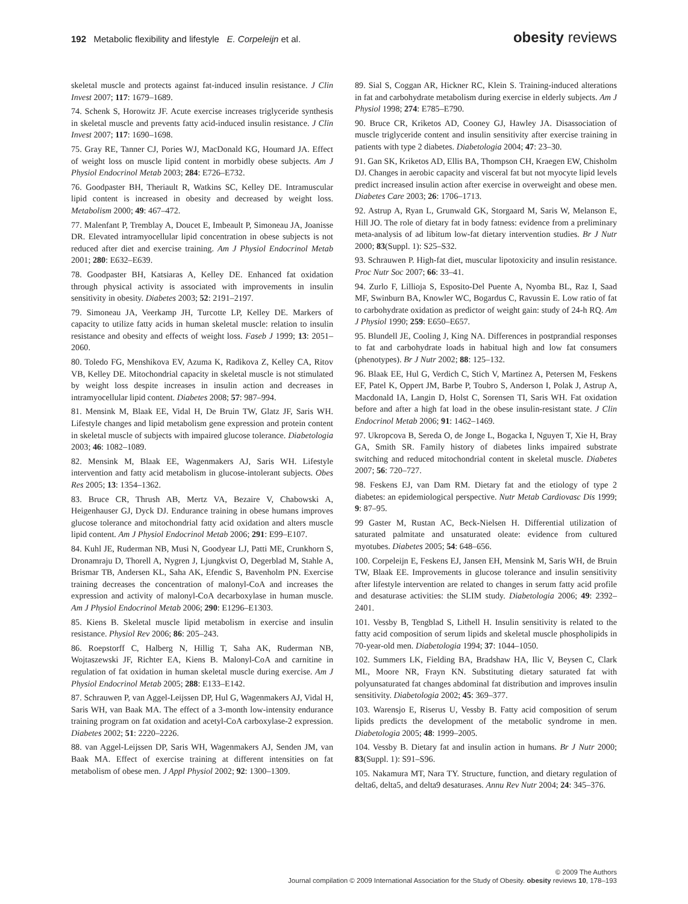192 Metabolic flexibility and lifestyle E. Corpeleijn et al.
obesity reviews
skeletal muscle and protects against fat-induced insulin resistance. J Clin Invest 2007; 117: 1679–1689.
74. Schenk S, Horowitz JF. Acute exercise increases triglyceride synthesis in skeletal muscle and prevents fatty acid-induced insulin resistance. J Clin Invest 2007; 117: 1690–1698.
75. Gray RE, Tanner CJ, Pories WJ, MacDonald KG, Houmard JA. Effect of weight loss on muscle lipid content in morbidly obese subjects. Am J Physiol Endocrinol Metab 2003; 284: E726–E732.
76. Goodpaster BH, Theriault R, Watkins SC, Kelley DE. Intramuscular lipid content is increased in obesity and decreased by weight loss. Metabolism 2000; 49: 467–472.
77. Malenfant P, Tremblay A, Doucet E, Imbeault P, Simoneau JA, Joanisse DR. Elevated intramyocellular lipid concentration in obese subjects is not reduced after diet and exercise training. Am J Physiol Endocrinol Metab 2001; 280: E632–E639.
78. Goodpaster BH, Katsiaras A, Kelley DE. Enhanced fat oxidation through physical activity is associated with improvements in insulin sensitivity in obesity. Diabetes 2003; 52: 2191–2197.
79. Simoneau JA, Veerkamp JH, Turcotte LP, Kelley DE. Markers of capacity to utilize fatty acids in human skeletal muscle: relation to insulin resistance and obesity and effects of weight loss. Faseb J 1999; 13: 2051–2060.
80. Toledo FG, Menshikova EV, Azuma K, Radikova Z, Kelley CA, Ritov VB, Kelley DE. Mitochondrial capacity in skeletal muscle is not stimulated by weight loss despite increases in insulin action and decreases in intramyocellular lipid content. Diabetes 2008; 57: 987–994.
81. Mensink M, Blaak EE, Vidal H, De Bruin TW, Glatz JF, Saris WH. Lifestyle changes and lipid metabolism gene expression and protein content in skeletal muscle of subjects with impaired glucose tolerance. Diabetologia 2003; 46: 1082–1089.
82. Mensink M, Blaak EE, Wagenmakers AJ, Saris WH. Lifestyle intervention and fatty acid metabolism in glucose-intolerant subjects. Obes Res 2005; 13: 1354–1362.
83. Bruce CR, Thrush AB, Mertz VA, Bezaire V, Chabowski A, Heigenhauser GJ, Dyck DJ. Endurance training in obese humans improves glucose tolerance and mitochondrial fatty acid oxidation and alters muscle lipid content. Am J Physiol Endocrinol Metab 2006; 291: E99–E107.
84. Kuhl JE, Ruderman NB, Musi N, Goodyear LJ, Patti ME, Crunkhorn S, Dronamraju D, Thorell A, Nygren J, Ljungkvist O, Degerblad M, Stahle A, Brismar TB, Andersen KL, Saha AK, Efendic S, Bavenholm PN. Exercise training decreases the concentration of malonyl-CoA and increases the expression and activity of malonyl-CoA decarboxylase in human muscle. Am J Physiol Endocrinol Metab 2006; 290: E1296–E1303.
85. Kiens B. Skeletal muscle lipid metabolism in exercise and insulin resistance. Physiol Rev 2006; 86: 205–243.
86. Roepstorff C, Halberg N, Hillig T, Saha AK, Ruderman NB, Wojtaszewski JF, Richter EA, Kiens B. Malonyl-CoA and carnitine in regulation of fat oxidation in human skeletal muscle during exercise. Am J Physiol Endocrinol Metab 2005; 288: E133–E142.
87. Schrauwen P, van Aggel-Leijssen DP, Hul G, Wagenmakers AJ, Vidal H, Saris WH, van Baak MA. The effect of a 3-month low-intensity endurance training program on fat oxidation and acetyl-CoA carboxylase-2 expression. Diabetes 2002; 51: 2220–2226.
88. van Aggel-Leijssen DP, Saris WH, Wagenmakers AJ, Senden JM, van Baak MA. Effect of exercise training at different intensities on fat metabolism of obese men. J Appl Physiol 2002; 92: 1300–1309.
89. Sial S, Coggan AR, Hickner RC, Klein S. Training-induced alterations in fat and carbohydrate metabolism during exercise in elderly subjects. Am J Physiol 1998; 274: E785–E790.
90. Bruce CR, Kriketos AD, Cooney GJ, Hawley JA. Disassociation of muscle triglyceride content and insulin sensitivity after exercise training in patients with type 2 diabetes. Diabetologia 2004; 47: 23–30.
91. Gan SK, Kriketos AD, Ellis BA, Thompson CH, Kraegen EW, Chisholm DJ. Changes in aerobic capacity and visceral fat but not myocyte lipid levels predict increased insulin action after exercise in overweight and obese men. Diabetes Care 2003; 26: 1706–1713.
92. Astrup A, Ryan L, Grunwald GK, Storgaard M, Saris W, Melanson E, Hill JO. The role of dietary fat in body fatness: evidence from a preliminary meta-analysis of ad libitum low-fat dietary intervention studies. Br J Nutr 2000; 83(Suppl. 1): S25–S32.
93. Schrauwen P. High-fat diet, muscular lipotoxicity and insulin resistance. Proc Nutr Soc 2007; 66: 33–41.
94. Zurlo F, Lillioja S, Esposito-Del Puente A, Nyomba BL, Raz I, Saad MF, Swinburn BA, Knowler WC, Bogardus C, Ravussin E. Low ratio of fat to carbohydrate oxidation as predictor of weight gain: study of 24-h RQ. Am J Physiol 1990; 259: E650–E657.
95. Blundell JE, Cooling J, King NA. Differences in postprandial responses to fat and carbohydrate loads in habitual high and low fat consumers (phenotypes). Br J Nutr 2002; 88: 125–132.
96. Blaak EE, Hul G, Verdich C, Stich V, Martinez A, Petersen M, Feskens EF, Patel K, Oppert JM, Barbe P, Toubro S, Anderson I, Polak J, Astrup A, Macdonald IA, Langin D, Holst C, Sorensen TI, Saris WH. Fat oxidation before and after a high fat load in the obese insulin-resistant state. J Clin Endocrinol Metab 2006; 91: 1462–1469.
97. Ukropcova B, Sereda O, de Jonge L, Bogacka I, Nguyen T, Xie H, Bray GA, Smith SR. Family history of diabetes links impaired substrate switching and reduced mitochondrial content in skeletal muscle. Diabetes 2007; 56: 720–727.
98. Feskens EJ, van Dam RM. Dietary fat and the etiology of type 2 diabetes: an epidemiological perspective. Nutr Metab Cardiovasc Dis 1999; 9: 87–95.
99 Gaster M, Rustan AC, Beck-Nielsen H. Differential utilization of saturated palmitate and unsaturated oleate: evidence from cultured myotubes. Diabetes 2005; 54: 648–656.
100. Corpeleijn E, Feskens EJ, Jansen EH, Mensink M, Saris WH, de Bruin TW, Blaak EE. Improvements in glucose tolerance and insulin sensitivity after lifestyle intervention are related to changes in serum fatty acid profile and desaturase activities: the SLIM study. Diabetologia 2006; 49: 2392–2401.
101. Vessby B, Tengblad S, Lithell H. Insulin sensitivity is related to the fatty acid composition of serum lipids and skeletal muscle phospholipids in 70-year-old men. Diabetologia 1994; 37: 1044–1050.
102. Summers LK, Fielding BA, Bradshaw HA, Ilic V, Beysen C, Clark ML, Moore NR, Frayn KN. Substituting dietary saturated fat with polyunsaturated fat changes abdominal fat distribution and improves insulin sensitivity. Diabetologia 2002; 45: 369–377.
103. Warensjo E, Riserus U, Vessby B. Fatty acid composition of serum lipids predicts the development of the metabolic syndrome in men. Diabetologia 2005; 48: 1999–2005.
104. Vessby B. Dietary fat and insulin action in humans. Br J Nutr 2000; 83(Suppl. 1): S91–S96.
105. Nakamura MT, Nara TY. Structure, function, and dietary regulation of delta6, delta5, and delta9 desaturases. Annu Rev Nutr 2004; 24: 345–376.
© 2009 The Authors
Journal compilation © 2009 International Association for the Study of Obesity. obesity reviews 10, 178–193